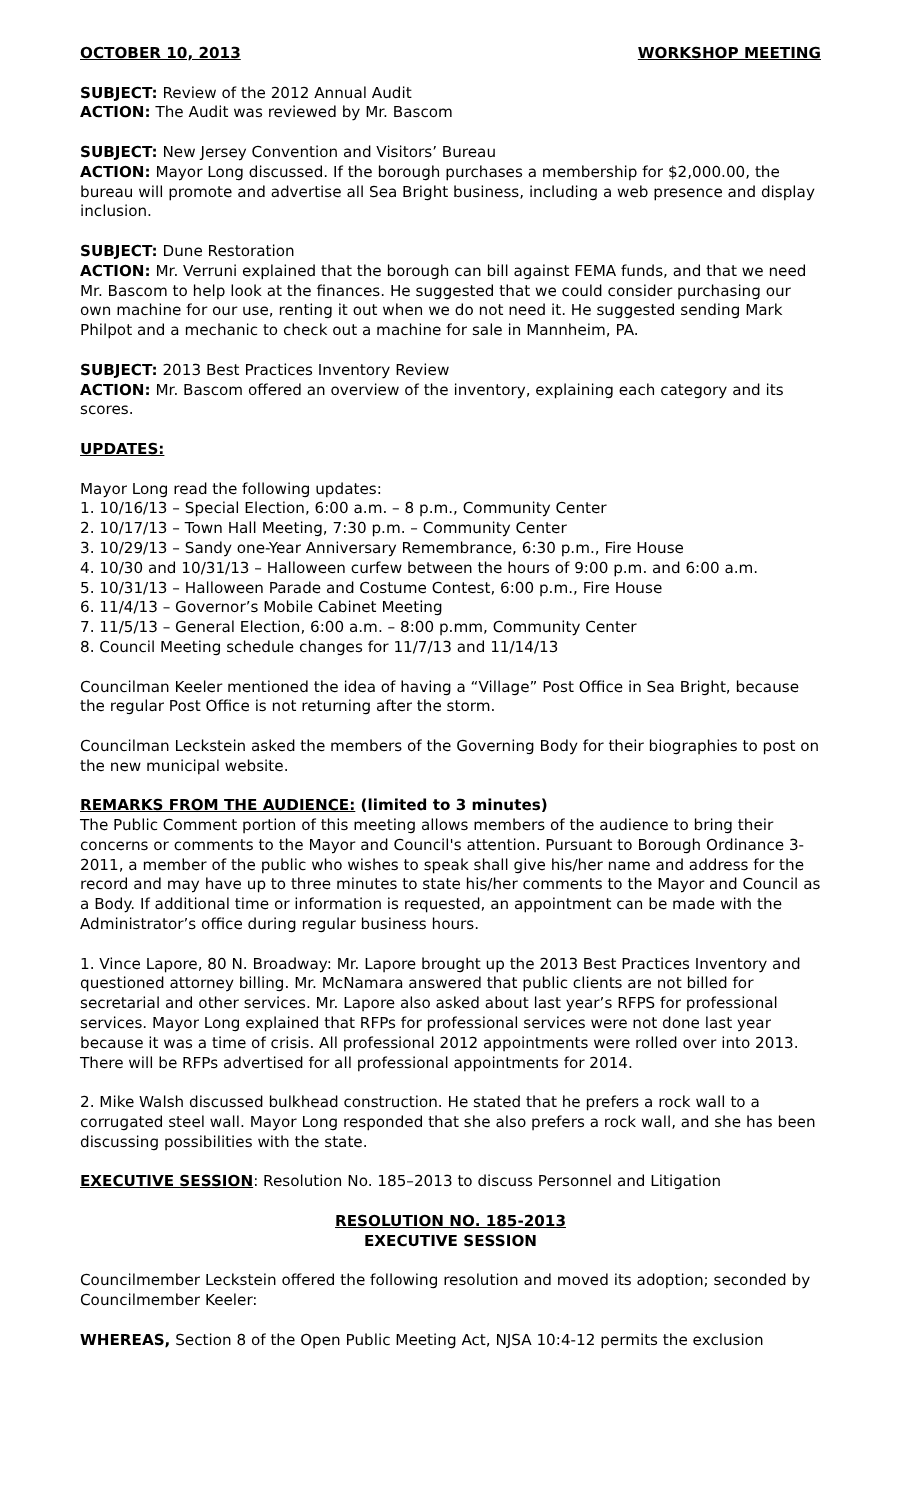OCTOBER 10, 2013 WORKSHOP MEETING
SUBJECT: Review of the 2012 Annual Audit
ACTION: The Audit was reviewed by Mr. Bascom
SUBJECT: New Jersey Convention and Visitors’ Bureau
ACTION: Mayor Long discussed. If the borough purchases a membership for $2,000.00, the bureau will promote and advertise all Sea Bright business, including a web presence and display inclusion.
SUBJECT: Dune Restoration
ACTION: Mr. Verruni explained that the borough can bill against FEMA funds, and that we need Mr. Bascom to help look at the finances. He suggested that we could consider purchasing our own machine for our use, renting it out when we do not need it. He suggested sending Mark Philpot and a mechanic to check out a machine for sale in Mannheim, PA.
SUBJECT: 2013 Best Practices Inventory Review
ACTION: Mr. Bascom offered an overview of the inventory, explaining each category and its scores.
UPDATES:
Mayor Long read the following updates:
1. 10/16/13 – Special Election, 6:00 a.m. – 8 p.m., Community Center
2. 10/17/13 – Town Hall Meeting, 7:30 p.m. – Community Center
3. 10/29/13 – Sandy one-Year Anniversary Remembrance, 6:30 p.m., Fire House
4. 10/30 and 10/31/13 – Halloween curfew between the hours of 9:00 p.m. and 6:00 a.m.
5. 10/31/13 – Halloween Parade and Costume Contest, 6:00 p.m., Fire House
6. 11/4/13 – Governor’s Mobile Cabinet Meeting
7. 11/5/13 – General Election, 6:00 a.m. – 8:00 p.mm, Community Center
8. Council Meeting schedule changes for 11/7/13 and 11/14/13
Councilman Keeler mentioned the idea of having a “Village” Post Office in Sea Bright, because the regular Post Office is not returning after the storm.
Councilman Leckstein asked the members of the Governing Body for their biographies to post on the new municipal website.
REMARKS FROM THE AUDIENCE: (limited to 3 minutes)
The Public Comment portion of this meeting allows members of the audience to bring their concerns or comments to the Mayor and Council's attention. Pursuant to Borough Ordinance 3-2011, a member of the public who wishes to speak shall give his/her name and address for the record and may have up to three minutes to state his/her comments to the Mayor and Council as a Body. If additional time or information is requested, an appointment can be made with the Administrator’s office during regular business hours.
1. Vince Lapore, 80 N. Broadway: Mr. Lapore brought up the 2013 Best Practices Inventory and questioned attorney billing. Mr. McNamara answered that public clients are not billed for secretarial and other services. Mr. Lapore also asked about last year’s RFPS for professional services. Mayor Long explained that RFPs for professional services were not done last year because it was a time of crisis. All professional 2012 appointments were rolled over into 2013. There will be RFPs advertised for all professional appointments for 2014.
2. Mike Walsh discussed bulkhead construction. He stated that he prefers a rock wall to a corrugated steel wall. Mayor Long responded that she also prefers a rock wall, and she has been discussing possibilities with the state.
EXECUTIVE SESSION: Resolution No. 185–2013 to discuss Personnel and Litigation
RESOLUTION NO. 185-2013
EXECUTIVE SESSION
Councilmember Leckstein offered the following resolution and moved its adoption; seconded by Councilmember Keeler:
WHEREAS, Section 8 of the Open Public Meeting Act, NJSA 10:4-12 permits the exclusion